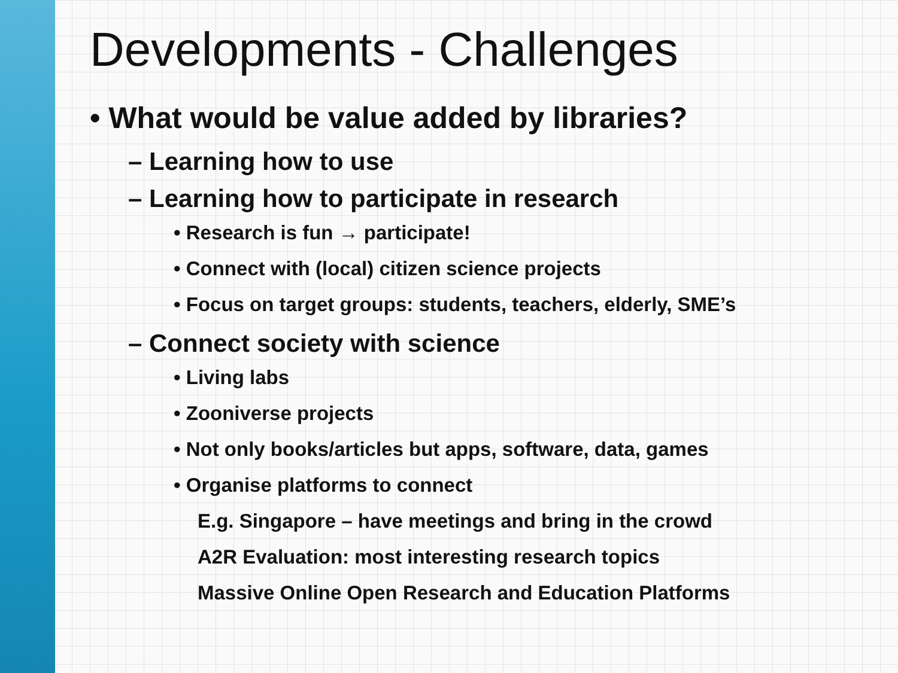Developments - Challenges
• What would be value added by libraries?
– Learning how to use
– Learning how to participate in research
• Research is fun → participate!
• Connect with (local) citizen science projects
• Focus on target groups: students, teachers, elderly, SME’s
– Connect society with science
• Living labs
• Zooniverse projects
• Not only books/articles but apps, software, data, games
• Organise platforms to connect
E.g. Singapore – have meetings and bring in the crowd
A2R Evaluation: most interesting research topics
Massive Online Open Research and Education Platforms